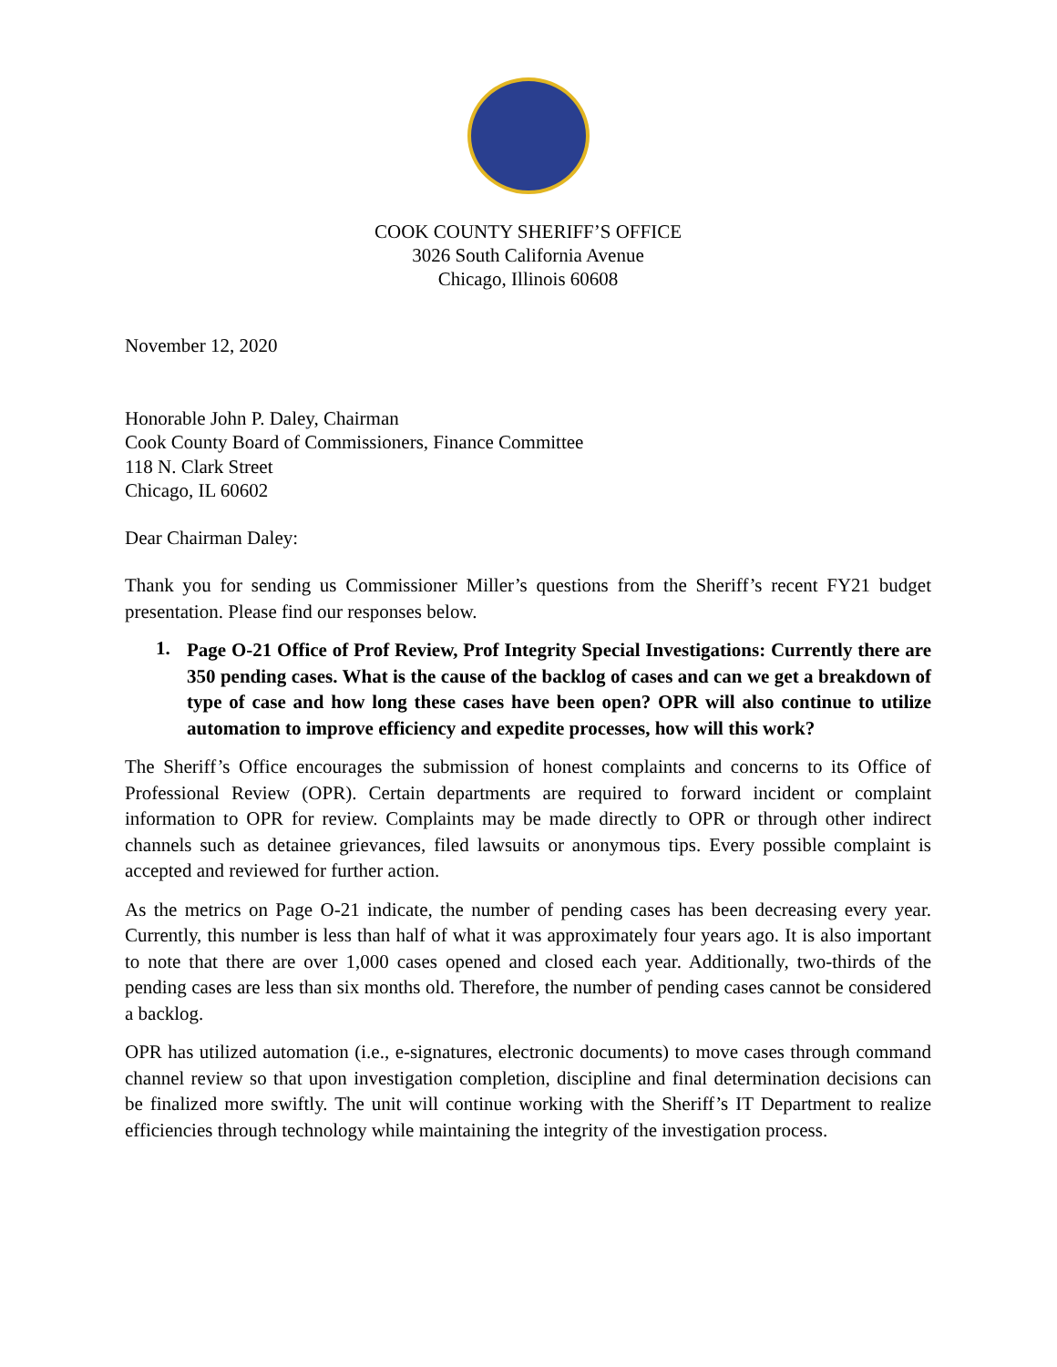COOK COUNTY SHERIFF’S OFFICE
3026 South California Avenue
Chicago, Illinois 60608
November 12, 2020
Honorable John P. Daley, Chairman
Cook County Board of Commissioners, Finance Committee
118 N. Clark Street
Chicago, IL 60602
Dear Chairman Daley:
Thank you for sending us Commissioner Miller’s questions from the Sheriff’s recent FY21 budget presentation. Please find our responses below.
1.
Page O-21 Office of Prof Review, Prof Integrity Special Investigations: Currently there are 350 pending cases. What is the cause of the backlog of cases and can we get a breakdown of type of case and how long these cases have been open? OPR will also continue to utilize automation to improve efficiency and expedite processes, how will this work?
The Sheriff’s Office encourages the submission of honest complaints and concerns to its Office of Professional Review (OPR). Certain departments are required to forward incident or complaint information to OPR for review. Complaints may be made directly to OPR or through other indirect channels such as detainee grievances, filed lawsuits or anonymous tips. Every possible complaint is accepted and reviewed for further action.
As the metrics on Page O-21 indicate, the number of pending cases has been decreasing every year. Currently, this number is less than half of what it was approximately four years ago. It is also important to note that there are over 1,000 cases opened and closed each year. Additionally, two-thirds of the pending cases are less than six months old. Therefore, the number of pending cases cannot be considered a backlog.
OPR has utilized automation (i.e., e-signatures, electronic documents) to move cases through command channel review so that upon investigation completion, discipline and final determination decisions can be finalized more swiftly. The unit will continue working with the Sheriff’s IT Department to realize efficiencies through technology while maintaining the integrity of the investigation process.